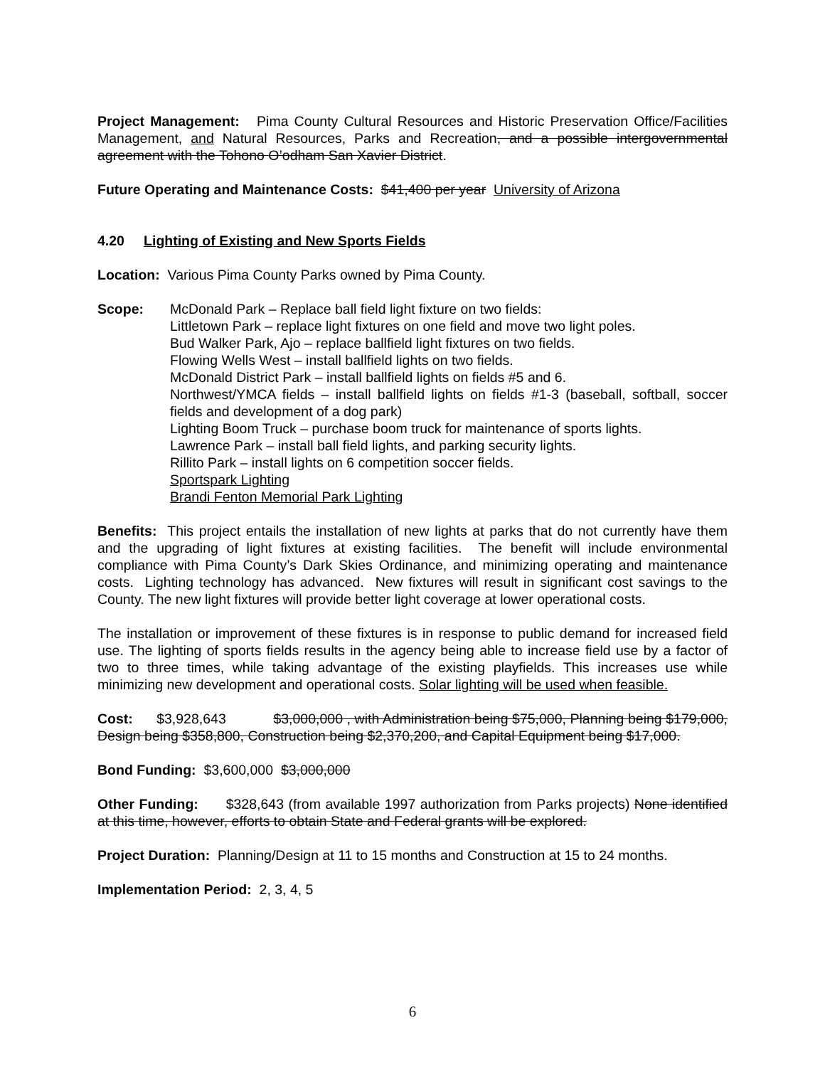Project Management: Pima County Cultural Resources and Historic Preservation Office/Facilities Management, and Natural Resources, Parks and Recreation, and a possible intergovernmental agreement with the Tohono O’odham San Xavier District.
Future Operating and Maintenance Costs: $41,400 per year University of Arizona
4.20 Lighting of Existing and New Sports Fields
Location: Various Pima County Parks owned by Pima County.
Scope: McDonald Park – Replace ball field light fixture on two fields:
Littletown Park – replace light fixtures on one field and move two light poles.
Bud Walker Park, Ajo – replace ballfield light fixtures on two fields.
Flowing Wells West – install ballfield lights on two fields.
McDonald District Park – install ballfield lights on fields #5 and 6.
Northwest/YMCA fields – install ballfield lights on fields #1-3 (baseball, softball, soccer fields and development of a dog park)
Lighting Boom Truck – purchase boom truck for maintenance of sports lights.
Lawrence Park – install ball field lights, and parking security lights.
Rillito Park – install lights on 6 competition soccer fields.
Sportspark Lighting
Brandi Fenton Memorial Park Lighting
Benefits: This project entails the installation of new lights at parks that do not currently have them and the upgrading of light fixtures at existing facilities. The benefit will include environmental compliance with Pima County’s Dark Skies Ordinance, and minimizing operating and maintenance costs. Lighting technology has advanced. New fixtures will result in significant cost savings to the County. The new light fixtures will provide better light coverage at lower operational costs.
The installation or improvement of these fixtures is in response to public demand for increased field use. The lighting of sports fields results in the agency being able to increase field use by a factor of two to three times, while taking advantage of the existing playfields. This increases use while minimizing new development and operational costs. Solar lighting will be used when feasible.
Cost: $3,928,643 $3,000,000 , with Administration being $75,000, Planning being $179,000, Design being $358,800, Construction being $2,370,200, and Capital Equipment being $17,000.
Bond Funding: $3,600,000 $3,000,000
Other Funding: $328,643 (from available 1997 authorization from Parks projects) None identified at this time, however, efforts to obtain State and Federal grants will be explored.
Project Duration: Planning/Design at 11 to 15 months and Construction at 15 to 24 months.
Implementation Period: 2, 3, 4, 5
6